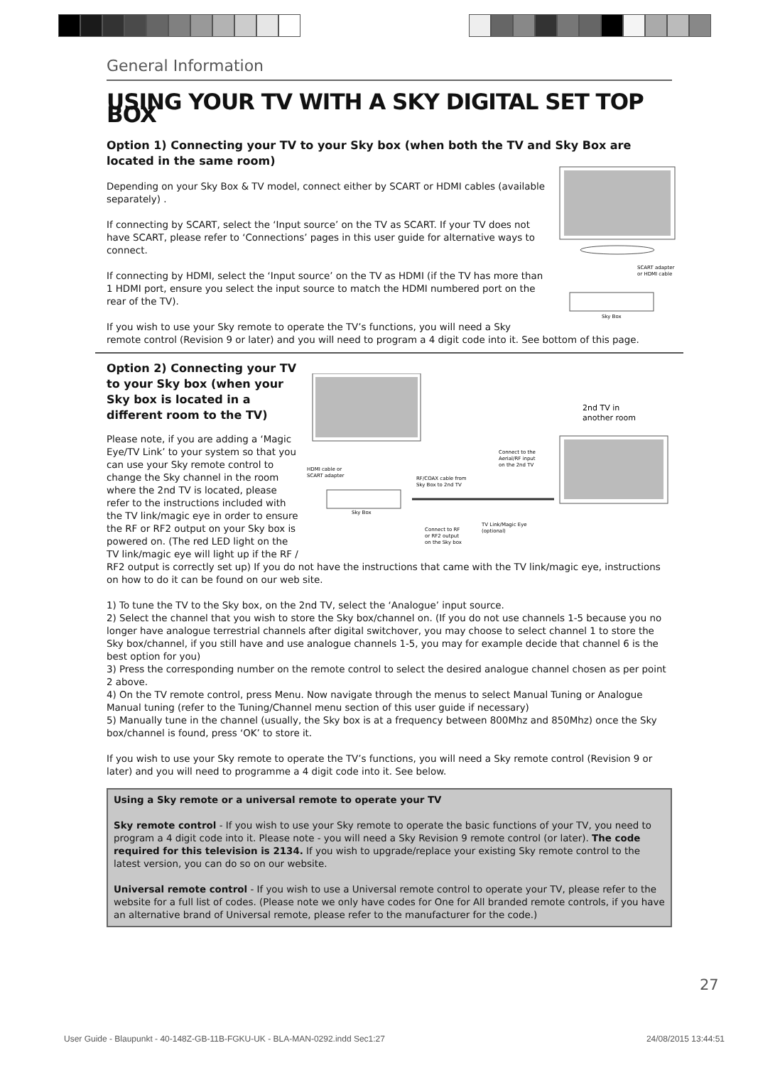General Information
USING YOUR TV WITH A SKY DIGITAL SET TOP BOX
Option 1) Connecting your TV to your Sky box (when both the TV and Sky Box are located in the same room)
SCART adapter
or HDMI cable
Sky Box
Depending on your Sky Box & TV model, connect either by SCART or HDMI cables (available separately) .
If connecting by SCART, select the ‘Input source’ on the TV as SCART. If your TV does not have SCART, please refer to ‘Connections’ pages in this user guide for alternative ways to connect.
If connecting by HDMI, select the ‘Input source’ on the TV as HDMI (if the TV has more than 1 HDMI port, ensure you select the input source to match the HDMI numbered port on the rear of the TV).
If you wish to use your Sky remote to operate the TV’s functions, you will need a Sky remote control (Revision 9 or later) and you will need to program a 4 digit code into it. See bottom of this page.
2nd TV in
another room
HDMI cable or
SCART adapter
Sky Box
RF/COAX cable from
Sky Box to 2nd TV
Connect to the
Aerial/RF input
on the 2nd TV
Connect to RF
or RF2 output
on the Sky box
TV Link/Magic Eye
(optional)
Option 2) Connecting your TV to your Sky box (when your Sky box is located in a different room to the TV)
Please note, if you are adding a ‘Magic Eye/TV Link’ to your system so that you can use your Sky remote control to change the Sky channel in the room where the 2nd TV is located, please refer to the instructions included with the TV link/magic eye in order to ensure the RF or RF2 output on your Sky box is powered on. (The red LED light on the TV link/magic eye will light up if the RF / RF2 output is correctly set up) If you do not have the instructions that came with the TV link/magic eye, instructions on how to do it can be found on our web site.
1) To tune the TV to the Sky box, on the 2nd TV, select the ‘Analogue’ input source.
2) Select the channel that you wish to store the Sky box/channel on. (If you do not use channels 1-5 because you no longer have analogue terrestrial channels after digital switchover, you may choose to select channel 1 to store the Sky box/channel, if you still have and use analogue channels 1-5, you may for example decide that channel 6 is the best option for you)
3) Press the corresponding number on the remote control to select the desired analogue channel chosen as per point 2 above.
4) On the TV remote control, press Menu. Now navigate through the menus to select Manual Tuning or Analogue Manual tuning (refer to the Tuning/Channel menu section of this user guide if necessary)
5) Manually tune in the channel (usually, the Sky box is at a frequency between 800Mhz and 850Mhz) once the Sky box/channel is found, press ‘OK’ to store it.
If you wish to use your Sky remote to operate the TV’s functions, you will need a Sky remote control (Revision 9 or later) and you will need to programme a 4 digit code into it. See below.
Using a Sky remote or a universal remote to operate your TV
Sky remote control - If you wish to use your Sky remote to operate the basic functions of your TV, you need to program a 4 digit code into it. Please note - you will need a Sky Revision 9 remote control (or later). The code required for this television is 2134. If you wish to upgrade/replace your existing Sky remote control to the latest version, you can do so on our website.
Universal remote control - If you wish to use a Universal remote control to operate your TV, please refer to the website for a full list of codes. (Please note we only have codes for One for All branded remote controls, if you have an alternative brand of Universal remote, please refer to the manufacturer for the code.)
27
User Guide - Blaupunkt - 40-148Z-GB-11B-FGKU-UK - BLA-MAN-0292.indd Sec1:27 24/08/2015 13:44:51